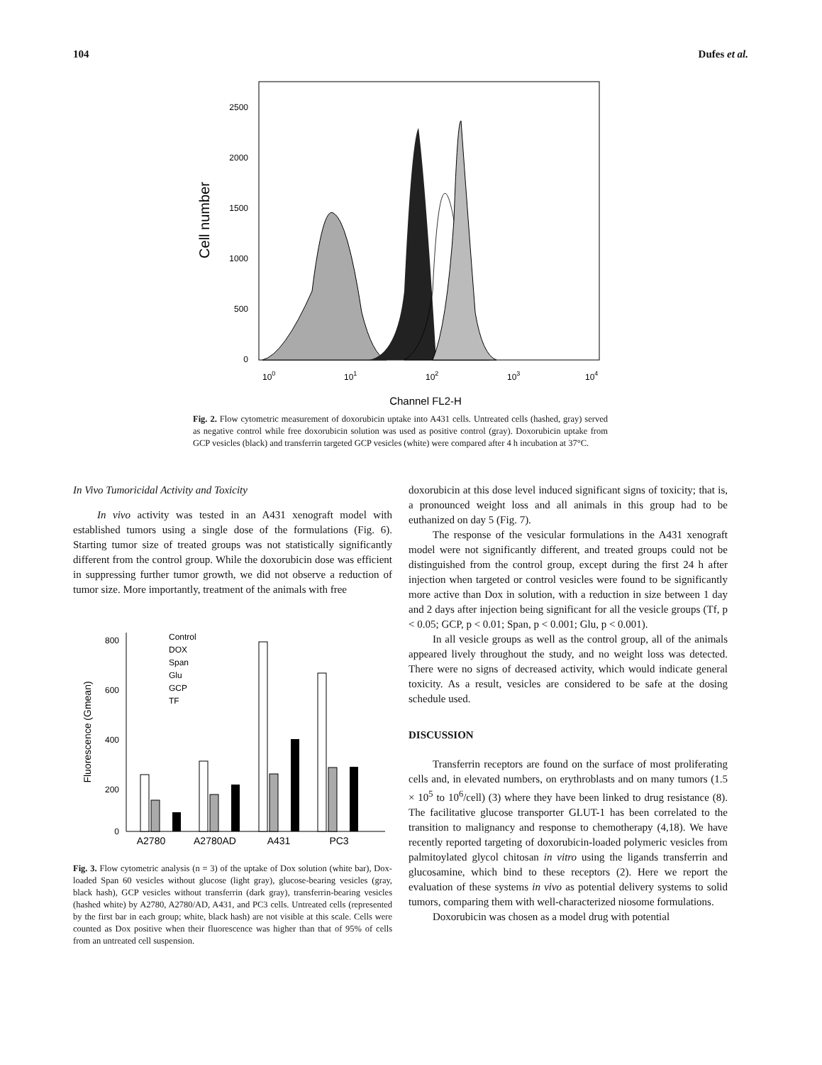104 Dufes et al.
2500
2000
1500
1000
500
0
Cell number
100
101
102
103
104
Channel FL2-H
Fig. 2. Flow cytometric measurement of doxorubicin uptake into A431 cells. Untreated cells (hashed, gray) served as negative control while free doxorubicin solution was used as positive control (gray). Doxorubicin uptake from GCP vesicles (black) and transferrin targeted GCP vesicles (white) were compared after 4 h incubation at 37°C.
In Vivo Tumoricidal Activity and Toxicity
In vivo activity was tested in an A431 xenograft model with established tumors using a single dose of the formulations (Fig. 6). Starting tumor size of treated groups was not statistically significantly different from the control group. While the doxorubicin dose was efficient in suppressing further tumor growth, we did not observe a reduction of tumor size. More importantly, treatment of the animals with free
800
600
400
200
0
Fluorescence (Gmean)
Control
DOX
Span
Glu
GCP
TF
A2780
A2780AD
A431
PC3
Fig. 3. Flow cytometric analysis (n = 3) of the uptake of Dox solution (white bar), Dox-loaded Span 60 vesicles without glucose (light gray), glucose-bearing vesicles (gray, black hash), GCP vesicles without transferrin (dark gray), transferrin-bearing vesicles (hashed white) by A2780, A2780/AD, A431, and PC3 cells. Untreated cells (represented by the first bar in each group; white, black hash) are not visible at this scale. Cells were counted as Dox positive when their fluorescence was higher than that of 95% of cells from an untreated cell suspension.
doxorubicin at this dose level induced significant signs of toxicity; that is, a pronounced weight loss and all animals in this group had to be euthanized on day 5 (Fig. 7).
The response of the vesicular formulations in the A431 xenograft model were not significantly different, and treated groups could not be distinguished from the control group, except during the first 24 h after injection when targeted or control vesicles were found to be significantly more active than Dox in solution, with a reduction in size between 1 day and 2 days after injection being significant for all the vesicle groups (Tf, p < 0.05; GCP, p < 0.01; Span, p < 0.001; Glu, p < 0.001).
In all vesicle groups as well as the control group, all of the animals appeared lively throughout the study, and no weight loss was detected. There were no signs of decreased activity, which would indicate general toxicity. As a result, vesicles are considered to be safe at the dosing schedule used.
DISCUSSION
Transferrin receptors are found on the surface of most proliferating cells and, in elevated numbers, on erythroblasts and on many tumors (1.5 × 10<sup>5</sup> to 10<sup>6</sup>/cell) (3) where they have been linked to drug resistance (8). The facilitative glucose transporter GLUT-1 has been correlated to the transition to malignancy and response to chemotherapy (4,18). We have recently reported targeting of doxorubicin-loaded polymeric vesicles from palmitoylated glycol chitosan in vitro using the ligands transferrin and glucosamine, which bind to these receptors (2). Here we report the evaluation of these systems in vivo as potential delivery systems to solid tumors, comparing them with well-characterized niosome formulations.
Doxorubicin was chosen as a model drug with potential